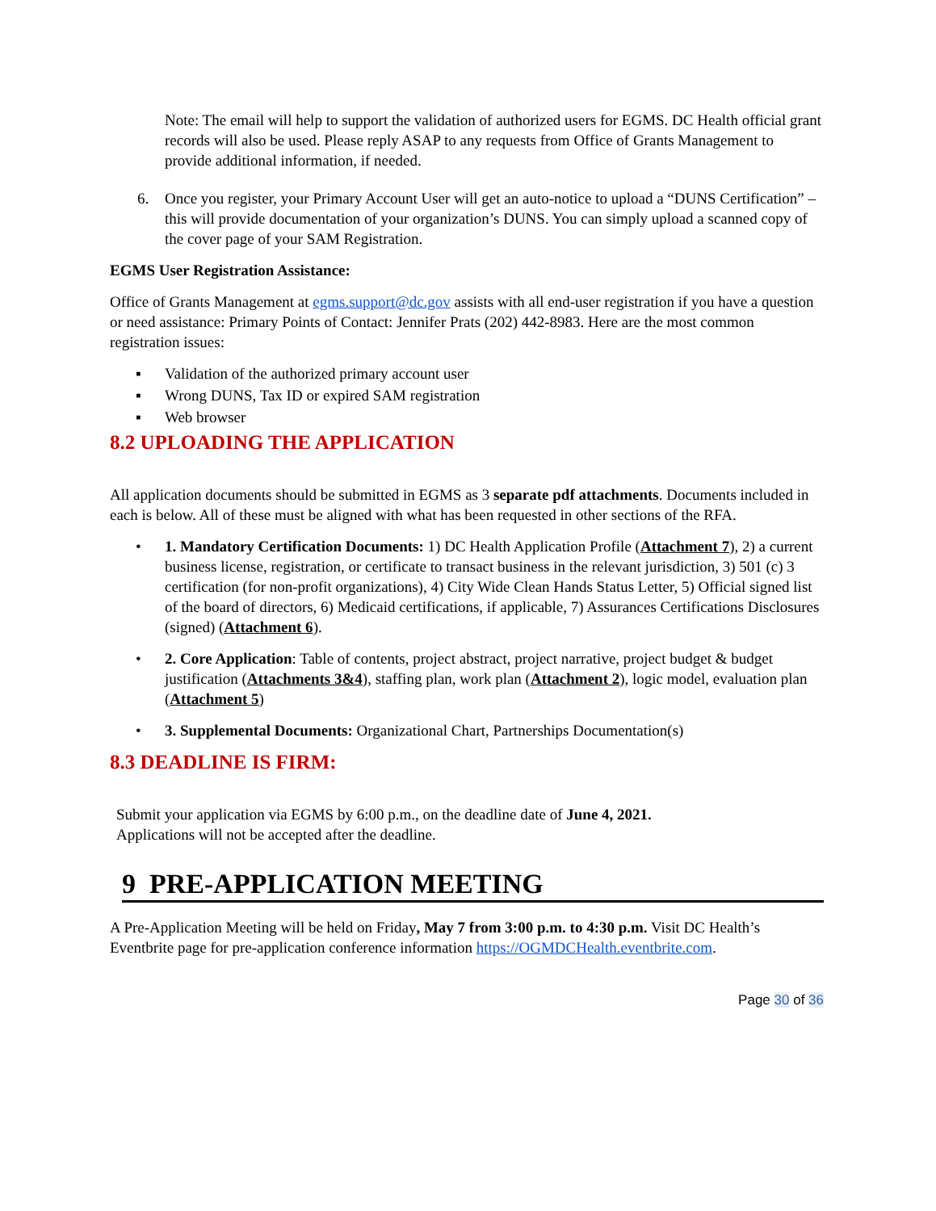Note: The email will help to support the validation of authorized users for EGMS. DC Health official grant records will also be used. Please reply ASAP to any requests from Office of Grants Management to provide additional information, if needed.
6. Once you register, your Primary Account User will get an auto-notice to upload a “DUNS Certification” – this will provide documentation of your organization’s DUNS. You can simply upload a scanned copy of the cover page of your SAM Registration.
EGMS User Registration Assistance:
Office of Grants Management at egms.support@dc.gov assists with all end-user registration if you have a question or need assistance: Primary Points of Contact: Jennifer Prats (202) 442-8983. Here are the most common registration issues:
▪ Validation of the authorized primary account user
▪ Wrong DUNS, Tax ID or expired SAM registration
▪ Web browser
8.2 UPLOADING THE APPLICATION
All application documents should be submitted in EGMS as 3 separate pdf attachments. Documents included in each is below. All of these must be aligned with what has been requested in other sections of the RFA.
• 1. Mandatory Certification Documents: 1) DC Health Application Profile (Attachment 7), 2) a current business license, registration, or certificate to transact business in the relevant jurisdiction, 3) 501 (c) 3 certification (for non-profit organizations), 4) City Wide Clean Hands Status Letter, 5) Official signed list of the board of directors, 6) Medicaid certifications, if applicable, 7) Assurances Certifications Disclosures (signed) (Attachment 6).
• 2. Core Application: Table of contents, project abstract, project narrative, project budget & budget justification (Attachments 3&4), staffing plan, work plan (Attachment 2), logic model, evaluation plan (Attachment 5)
• 3. Supplemental Documents: Organizational Chart, Partnerships Documentation(s)
8.3 DEADLINE IS FIRM:
Submit your application via EGMS by 6:00 p.m., on the deadline date of June 4, 2021.
Applications will not be accepted after the deadline.
9 PRE-APPLICATION MEETING
A Pre-Application Meeting will be held on Friday, May 7 from 3:00 p.m. to 4:30 p.m. Visit DC Health’s Eventbrite page for pre-application conference information https://OGMDCHealth.eventbrite.com.
Page 30 of 36